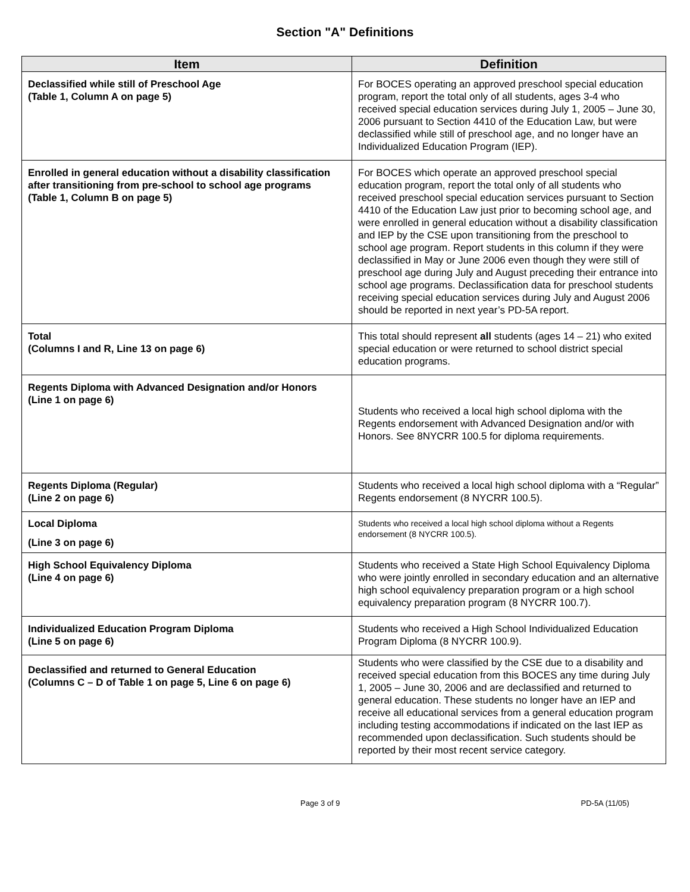Section "A" Definitions
| Item | Definition |
| --- | --- |
| Declassified while still of Preschool Age (Table 1, Column A on page 5) | For BOCES operating an approved preschool special education program, report the total only of all students, ages 3-4 who received special education services during July 1, 2005 – June 30, 2006 pursuant to Section 4410 of the Education Law, but were declassified while still of preschool age, and no longer have an Individualized Education Program (IEP). |
| Enrolled in general education without a disability classification after transitioning from pre-school to school age programs (Table 1, Column B on page 5) | For BOCES which operate an approved preschool special education program, report the total only of all students who received preschool special education services pursuant to Section 4410 of the Education Law just prior to becoming school age, and were enrolled in general education without a disability classification and IEP by the CSE upon transitioning from the preschool to school age program. Report students in this column if they were declassified in May or June 2006 even though they were still of preschool age during July and August preceding their entrance into school age programs. Declassification data for preschool students receiving special education services during July and August 2006 should be reported in next year’s PD-5A report. |
| Total (Columns I and R, Line 13 on page 6) | This total should represent all students (ages 14 – 21) who exited special education or were returned to school district special education programs. |
| Regents Diploma with Advanced Designation and/or Honors (Line 1 on page 6) | Students who received a local high school diploma with the Regents endorsement with Advanced Designation and/or with Honors. See 8NYCRR 100.5 for diploma requirements. |
| Regents Diploma (Regular) (Line 2 on page 6) | Students who received a local high school diploma with a “Regular” Regents endorsement (8 NYCRR 100.5). |
| Local Diploma (Line 3 on page 6) | Students who received a local high school diploma without a Regents endorsement (8 NYCRR 100.5). |
| High School Equivalency Diploma (Line 4 on page 6) | Students who received a State High School Equivalency Diploma who were jointly enrolled in secondary education and an alternative high school equivalency preparation program or a high school equivalency preparation program (8 NYCRR 100.7). |
| Individualized Education Program Diploma (Line 5 on page 6) | Students who received a High School Individualized Education Program Diploma (8 NYCRR 100.9). |
| Declassified and returned to General Education (Columns C – D of Table 1 on page 5, Line 6 on page 6) | Students who were classified by the CSE due to a disability and received special education from this BOCES any time during July 1, 2005 – June 30, 2006 and are declassified and returned to general education. These students no longer have an IEP and receive all educational services from a general education program including testing accommodations if indicated on the last IEP as recommended upon declassification. Such students should be reported by their most recent service category. |
Page 3 of 9 PD-5A (11/05)